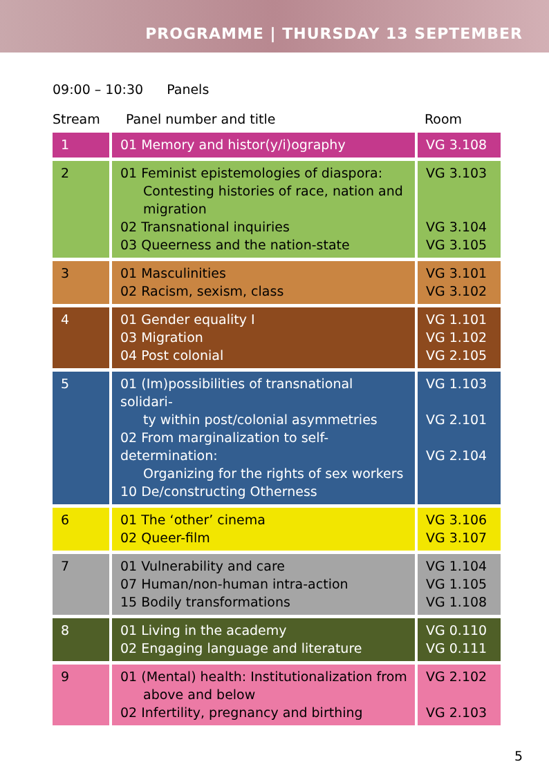PROGRAMME | THURSDAY 13 SEPTEMBER
09:00 – 10:30 Panels
| Stream | Panel number and title | Room |
| --- | --- | --- |
| 1 | 01 Memory and histor(y/i)ography | VG 3.108 |
| 2 | 01 Feminist epistemologies of diaspora: Contesting histories of race, nation and migration 02 Transnational inquiries 03 Queerness and the nation-state | VG 3.103 VG 3.104 VG 3.105 |
| 3 | 01 Masculinities 02 Racism, sexism, class | VG 3.101 VG 3.102 |
| 4 | 01 Gender equality I 03 Migration 04 Post colonial | VG 1.101 VG 1.102 VG 2.105 |
| 5 | 01 (Im)possibilities of transnational solidari- ty within post/colonial asymmetries 02 From marginalization to self-determination: Organizing for the rights of sex workers 10 De/constructing Otherness | VG 1.103 VG 2.101 VG 2.104 |
| 6 | 01 The ‘other’ cinema 02 Queer-film | VG 3.106 VG 3.107 |
| 7 | 01 Vulnerability and care 07 Human/non-human intra-action 15 Bodily transformations | VG 1.104 VG 1.105 VG 1.108 |
| 8 | 01 Living in the academy 02 Engaging language and literature | VG 0.110 VG 0.111 |
| 9 | 01 (Mental) health: Institutionalization from above and below 02 Infertility, pregnancy and birthing | VG 2.102 VG 2.103 |
5